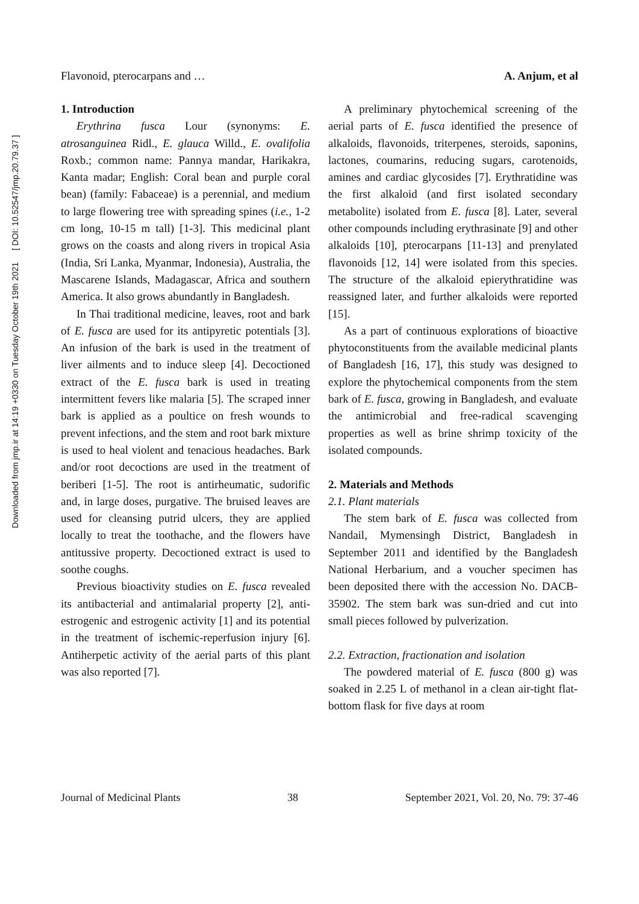Downloaded from jmp.ir at 14:19 +0330 on Tuesday October 19th 2021 [ DOI: 10.52547/jmp.20.79.37 ]
Flavonoid, pterocarpans and … A. Anjum, et al
1. Introduction
Erythrina fusca Lour (synonyms: E. atrosanguinea Ridl., E. glauca Willd., E. ovalifolia Roxb.; common name: Pannya mandar, Harikakra, Kanta madar; English: Coral bean and purple coral bean) (family: Fabaceae) is a perennial, and medium to large flowering tree with spreading spines (i.e., 1-2 cm long, 10-15 m tall) [1-3]. This medicinal plant grows on the coasts and along rivers in tropical Asia (India, Sri Lanka, Myanmar, Indonesia), Australia, the Mascarene Islands, Madagascar, Africa and southern America. It also grows abundantly in Bangladesh.
In Thai traditional medicine, leaves, root and bark of E. fusca are used for its antipyretic potentials [3]. An infusion of the bark is used in the treatment of liver ailments and to induce sleep [4]. Decoctioned extract of the E. fusca bark is used in treating intermittent fevers like malaria [5]. The scraped inner bark is applied as a poultice on fresh wounds to prevent infections, and the stem and root bark mixture is used to heal violent and tenacious headaches. Bark and/or root decoctions are used in the treatment of beriberi [1-5]. The root is antirheumatic, sudorific and, in large doses, purgative. The bruised leaves are used for cleansing putrid ulcers, they are applied locally to treat the toothache, and the flowers have antitussive property. Decoctioned extract is used to soothe coughs.
Previous bioactivity studies on E. fusca revealed its antibacterial and antimalarial property [2], anti-estrogenic and estrogenic activity [1] and its potential in the treatment of ischemic-reperfusion injury [6]. Antiherpetic activity of the aerial parts of this plant was also reported [7].
A preliminary phytochemical screening of the aerial parts of E. fusca identified the presence of alkaloids, flavonoids, triterpenes, steroids, saponins, lactones, coumarins, reducing sugars, carotenoids, amines and cardiac glycosides [7]. Erythratidine was the first alkaloid (and first isolated secondary metabolite) isolated from E. fusca [8]. Later, several other compounds including erythrasinate [9] and other alkaloids [10], pterocarpans [11-13] and prenylated flavonoids [12, 14] were isolated from this species. The structure of the alkaloid epierythratidine was reassigned later, and further alkaloids were reported [15].
As a part of continuous explorations of bioactive phytoconstituents from the available medicinal plants of Bangladesh [16, 17], this study was designed to explore the phytochemical components from the stem bark of E. fusca, growing in Bangladesh, and evaluate the antimicrobial and free-radical scavenging properties as well as brine shrimp toxicity of the isolated compounds.
2. Materials and Methods
2.1. Plant materials
The stem bark of E. fusca was collected from Nandail, Mymensingh District, Bangladesh in September 2011 and identified by the Bangladesh National Herbarium, and a voucher specimen has been deposited there with the accession No. DACB-35902. The stem bark was sun-dried and cut into small pieces followed by pulverization.
2.2. Extraction, fractionation and isolation
The powdered material of E. fusca (800 g) was soaked in 2.25 L of methanol in a clean air-tight flat-bottom flask for five days at room
Journal of Medicinal Plants 38 September 2021, Vol. 20, No. 79: 37-46